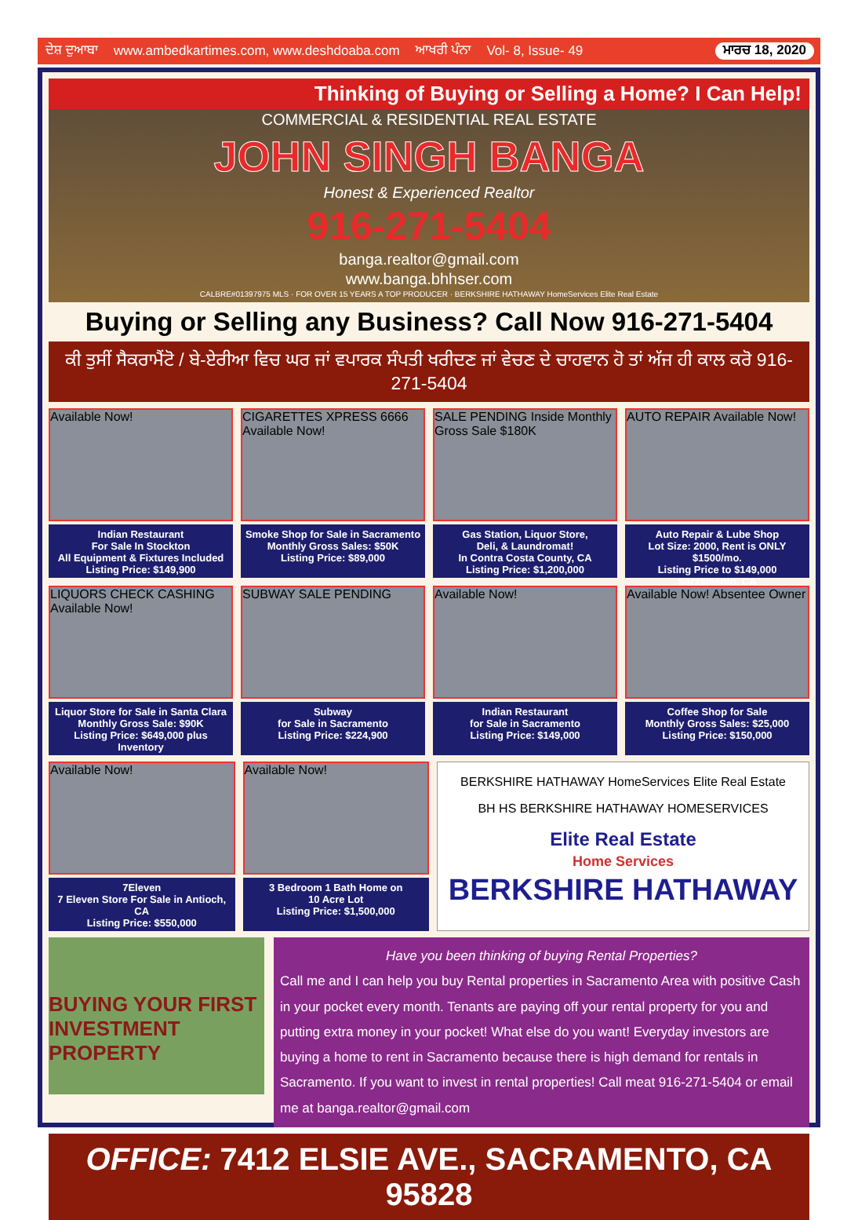ਦੇਸ਼ ਦੁਆਬਾ www.ambedkartimes.com, www.deshdoaba.com ਆਖਰੀ ਪੰਨਾ Vol- 8, Issue- 49 ਮਾਰਚ 18, 2020
Thinking of Buying or Selling a Home? I Can Help!
COMMERCIAL & RESIDENTIAL REAL ESTATE
JOHN SINGH BANGA
Honest & Experienced Realtor
916-271-5404
banga.realtor@gmail.com
www.banga.bhhser.com
CALBRE#01397975 MLS · FOR OVER 15 YEARS A TOP PRODUCER · BERKSHIRE HATHAWAY HomeServices Elite Real Estate
Buying or Selling any Business? Call Now 916-271-5404
ਕੀ ਤੁਸੀਂ ਸੈਕਰਾਮੈਂਟੋ / ਬੇ-ਏਰੀਆ ਵਿਚ ਘਰ ਜਾਂ ਵਪਾਰਕ ਸੰਪਤੀ ਖਰੀਦਣ ਜਾਂ ਵੇਚਣ ਦੇ ਚਾਹਵਾਨ ਹੋ ਤਾਂ ਅੱਜ ਹੀ ਕਾਲ ਕਰੋ 916-271-5404
Available Now!
Indian Restaurant
For Sale In Stockton
All Equipment & Fixtures Included
Listing Price: $149,900
CIGARETTES XPRESS 6666 Available Now!
Smoke Shop for Sale in Sacramento
Monthly Gross Sales: $50K
Listing Price: $89,000
SALE PENDING Inside Monthly Gross Sale $180K
Gas Station, Liquor Store,
Deli, & Laundromat!
In Contra Costa County, CA
Listing Price: $1,200,000
AUTO REPAIR Available Now!
Auto Repair & Lube Shop
Lot Size: 2000, Rent is ONLY $1500/mo.
Listing Price to $149,000
Sacramento, CA
LIQUORS CHECK CASHING Available Now!
Liquor Store for Sale in Santa Clara
Monthly Gross Sale: $90K
Listing Price: $649,000 plus Inventory
SUBWAY SALE PENDING
Subway
for Sale in Sacramento
Listing Price: $224,900
Available Now!
Indian Restaurant
for Sale in Sacramento
Listing Price: $149,000
Available Now! Absentee Owner
Coffee Shop for Sale
Monthly Gross Sales: $25,000
Listing Price: $150,000
Available Now!
7Eleven
7 Eleven Store For Sale in Antioch, CA
Listing Price: $550,000
Available Now!
3 Bedroom 1 Bath Home on
10 Acre Lot
Listing Price: $1,500,000
BERKSHIRE HATHAWAY HomeServices Elite Real Estate
BH HS BERKSHIRE HATHAWAY HOMESERVICES
Elite Real Estate
Home Services
BERKSHIRE HATHAWAY
BUYING YOUR FIRST
INVESTMENT PROPERTY
Have you been thinking of buying Rental Properties?
Call me and I can help you buy Rental properties in Sacramento Area with positive Cash in your pocket every month. Tenants are paying off your rental property for you and putting extra money in your pocket! What else do you want! Everyday investors are buying a home to rent in Sacramento because there is high demand for rentals in Sacramento. If you want to invest in rental properties! Call meat 916-271-5404 or email me at banga.realtor@gmail.com
OFFICE: 7412 ELSIE AVE., SACRAMENTO, CA 95828